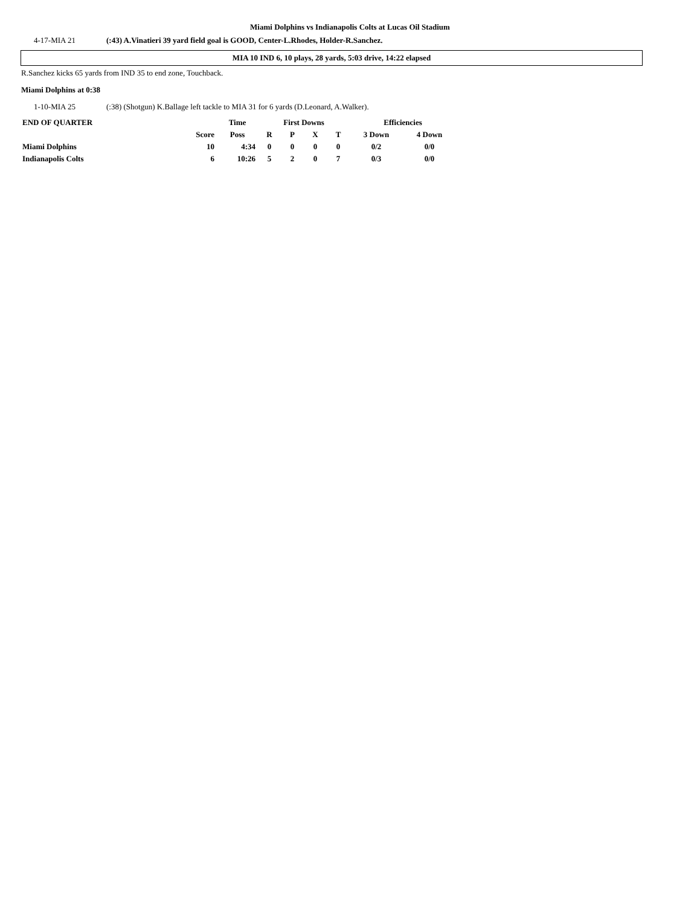Miami Dolphins vs Indianapolis Colts at Lucas Oil Stadium
4-17-MIA 21 (:43) A.Vinatieri 39 yard field goal is GOOD, Center-L.Rhodes, Holder-R.Sanchez.
MIA 10 IND 6, 10 plays, 28 yards, 5:03 drive, 14:22 elapsed
R.Sanchez kicks 65 yards from IND 35 to end zone, Touchback.
Miami Dolphins at 0:38
1-10-MIA 25 (:38) (Shotgun) K.Ballage left tackle to MIA 31 for 6 yards (D.Leonard, A.Walker).
| END OF QUARTER | | Time | First Downs | | | | Efficiencies | |
| --- | --- | --- | --- | --- | --- | --- | --- | --- |
| | Score | Poss | R | P | X | T | 3 Down | 4 Down |
| Miami Dolphins | 10 | 4:34 | 0 | 0 | 0 | 0 | 0/2 | 0/0 |
| Indianapolis Colts | 6 | 10:26 | 5 | 2 | 0 | 7 | 0/3 | 0/0 |